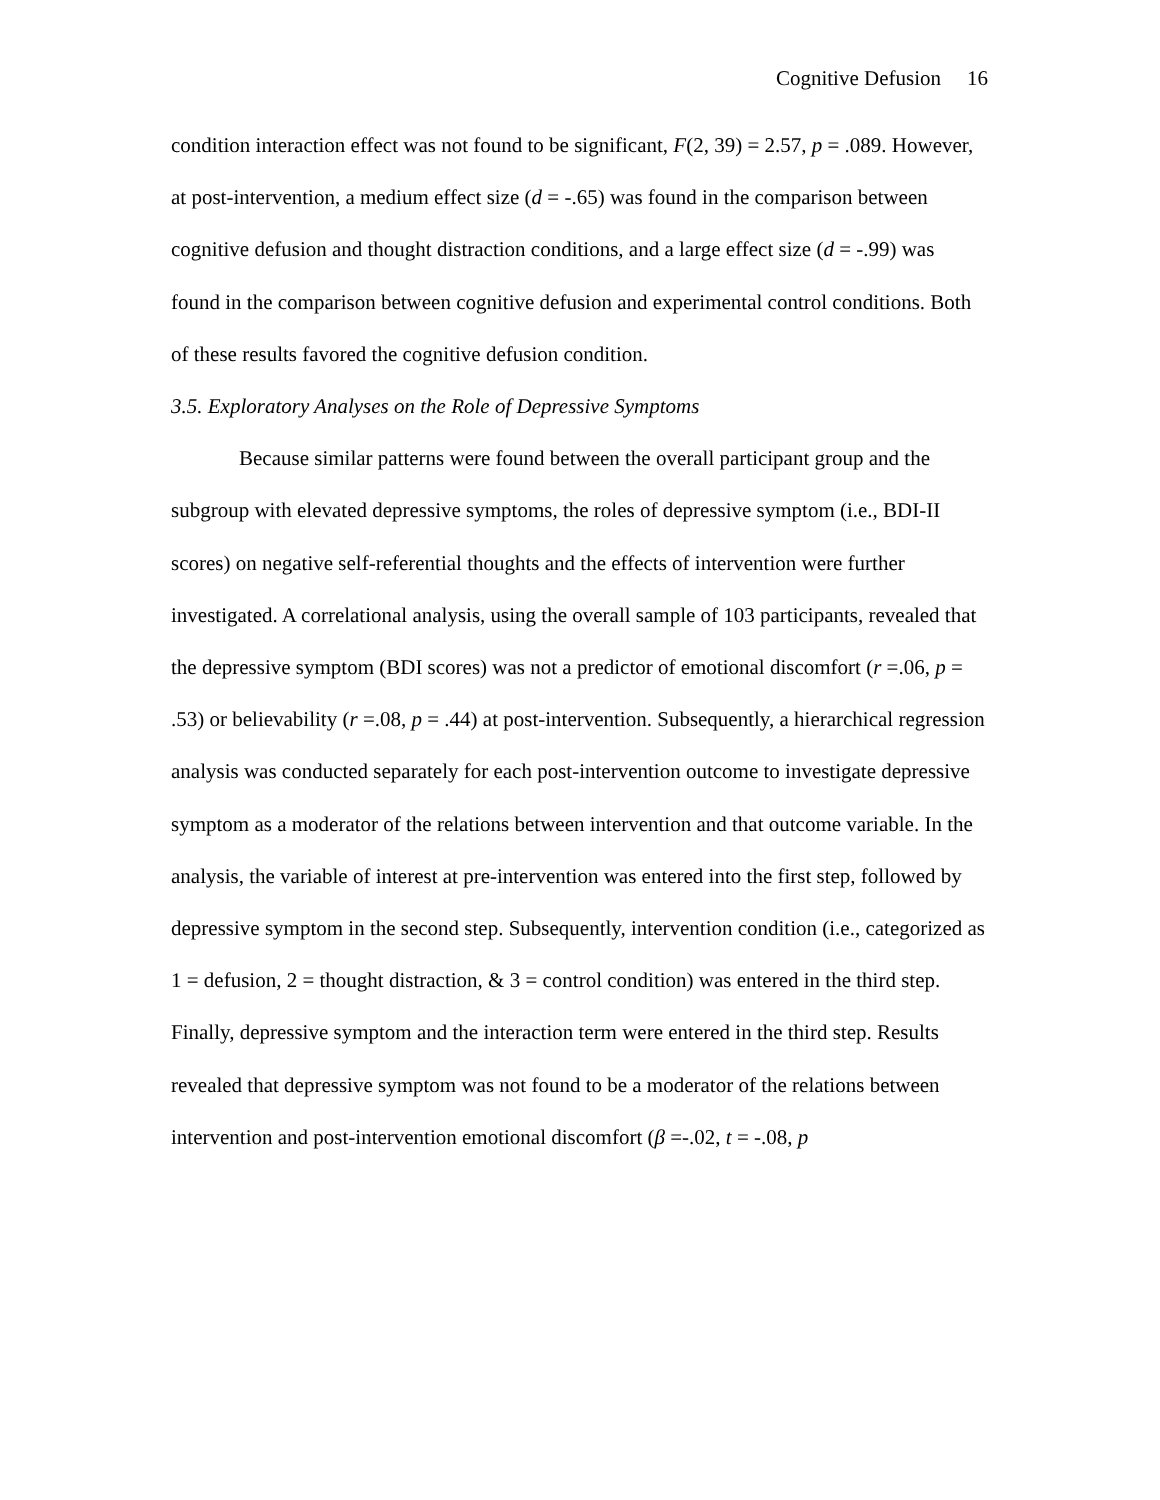Cognitive Defusion 16
condition interaction effect was not found to be significant, F(2, 39) = 2.57, p = .089. However, at post-intervention, a medium effect size (d = -.65) was found in the comparison between cognitive defusion and thought distraction conditions, and a large effect size (d = -.99) was found in the comparison between cognitive defusion and experimental control conditions. Both of these results favored the cognitive defusion condition.
3.5. Exploratory Analyses on the Role of Depressive Symptoms
Because similar patterns were found between the overall participant group and the subgroup with elevated depressive symptoms, the roles of depressive symptom (i.e., BDI-II scores) on negative self-referential thoughts and the effects of intervention were further investigated. A correlational analysis, using the overall sample of 103 participants, revealed that the depressive symptom (BDI scores) was not a predictor of emotional discomfort (r =.06, p = .53) or believability (r =.08, p = .44) at post-intervention. Subsequently, a hierarchical regression analysis was conducted separately for each post-intervention outcome to investigate depressive symptom as a moderator of the relations between intervention and that outcome variable. In the analysis, the variable of interest at pre-intervention was entered into the first step, followed by depressive symptom in the second step. Subsequently, intervention condition (i.e., categorized as 1 = defusion, 2 = thought distraction, & 3 = control condition) was entered in the third step. Finally, depressive symptom and the interaction term were entered in the third step. Results revealed that depressive symptom was not found to be a moderator of the relations between intervention and post-intervention emotional discomfort (β =-.02, t = -.08, p